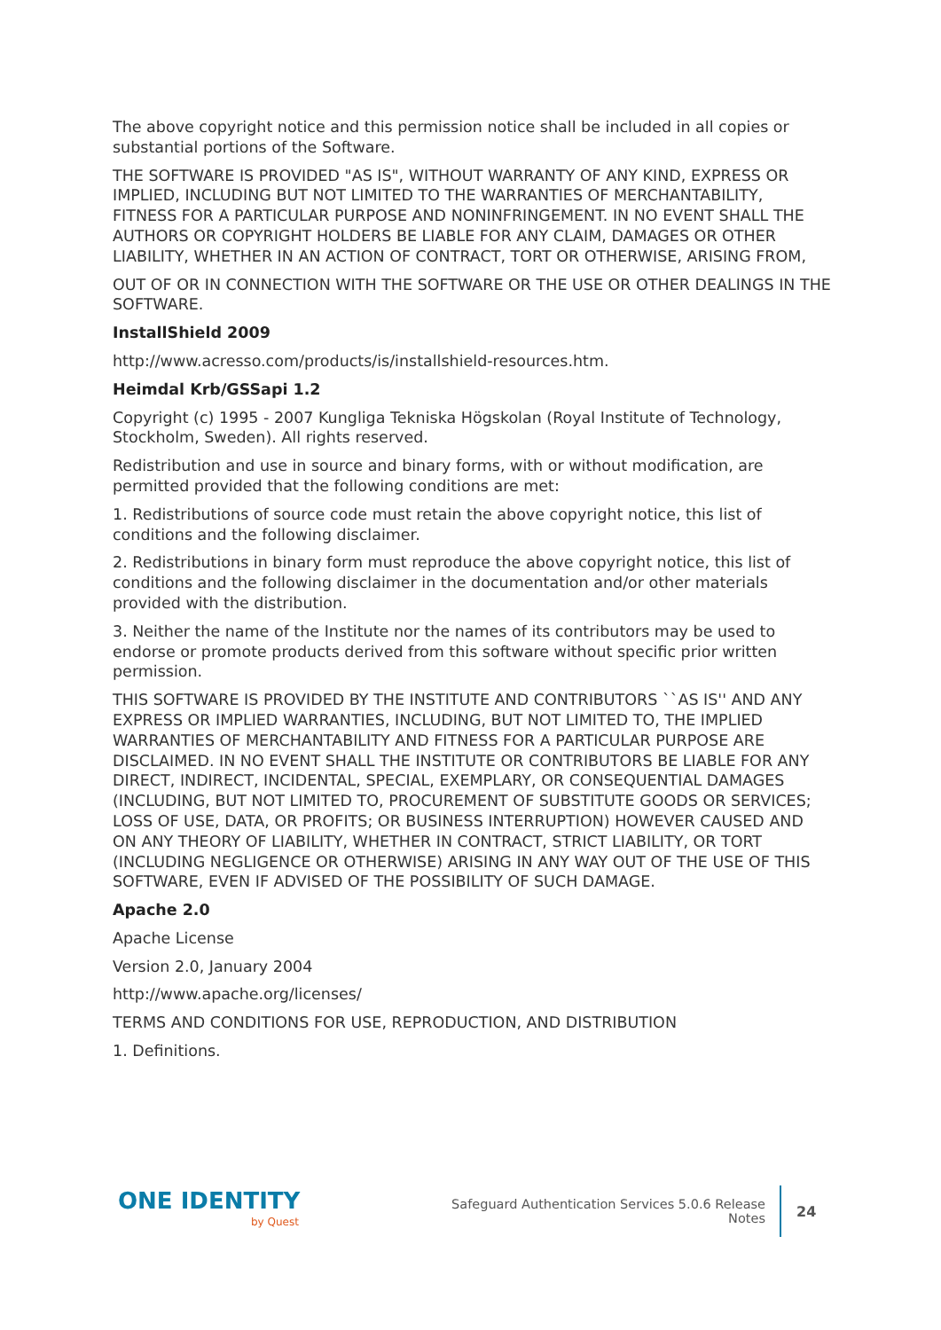The above copyright notice and this permission notice shall be included in all copies or substantial portions of the Software.
THE SOFTWARE IS PROVIDED "AS IS", WITHOUT WARRANTY OF ANY KIND, EXPRESS OR IMPLIED, INCLUDING BUT NOT LIMITED TO THE WARRANTIES OF MERCHANTABILITY, FITNESS FOR A PARTICULAR PURPOSE AND NONINFRINGEMENT. IN NO EVENT SHALL THE AUTHORS OR COPYRIGHT HOLDERS BE LIABLE FOR ANY CLAIM, DAMAGES OR OTHER LIABILITY, WHETHER IN AN ACTION OF CONTRACT, TORT OR OTHERWISE, ARISING FROM,
OUT OF OR IN CONNECTION WITH THE SOFTWARE OR THE USE OR OTHER DEALINGS IN THE SOFTWARE.
InstallShield 2009
http://www.acresso.com/products/is/installshield-resources.htm.
Heimdal Krb/GSSapi 1.2
Copyright (c) 1995 - 2007 Kungliga Tekniska Högskolan (Royal Institute of Technology, Stockholm, Sweden). All rights reserved.
Redistribution and use in source and binary forms, with or without modification, are permitted provided that the following conditions are met:
1. Redistributions of source code must retain the above copyright notice, this list of conditions and the following disclaimer.
2. Redistributions in binary form must reproduce the above copyright notice, this list of conditions and the following disclaimer in the documentation and/or other materials provided with the distribution.
3. Neither the name of the Institute nor the names of its contributors may be used to endorse or promote products derived from this software without specific prior written permission.
THIS SOFTWARE IS PROVIDED BY THE INSTITUTE AND CONTRIBUTORS ``AS IS'' AND ANY EXPRESS OR IMPLIED WARRANTIES, INCLUDING, BUT NOT LIMITED TO, THE IMPLIED WARRANTIES OF MERCHANTABILITY AND FITNESS FOR A PARTICULAR PURPOSE ARE DISCLAIMED. IN NO EVENT SHALL THE INSTITUTE OR CONTRIBUTORS BE LIABLE FOR ANY DIRECT, INDIRECT, INCIDENTAL, SPECIAL, EXEMPLARY, OR CONSEQUENTIAL DAMAGES (INCLUDING, BUT NOT LIMITED TO, PROCUREMENT OF SUBSTITUTE GOODS OR SERVICES; LOSS OF USE, DATA, OR PROFITS; OR BUSINESS INTERRUPTION) HOWEVER CAUSED AND ON ANY THEORY OF LIABILITY, WHETHER IN CONTRACT, STRICT LIABILITY, OR TORT (INCLUDING NEGLIGENCE OR OTHERWISE) ARISING IN ANY WAY OUT OF THE USE OF THIS SOFTWARE, EVEN IF ADVISED OF THE POSSIBILITY OF SUCH DAMAGE.
Apache 2.0
Apache License
Version 2.0, January 2004
http://www.apache.org/licenses/
TERMS AND CONDITIONS FOR USE, REPRODUCTION, AND DISTRIBUTION
1. Definitions.
ONE IDENTITY
by Quest
Safeguard Authentication Services 5.0.6 Release Notes
24